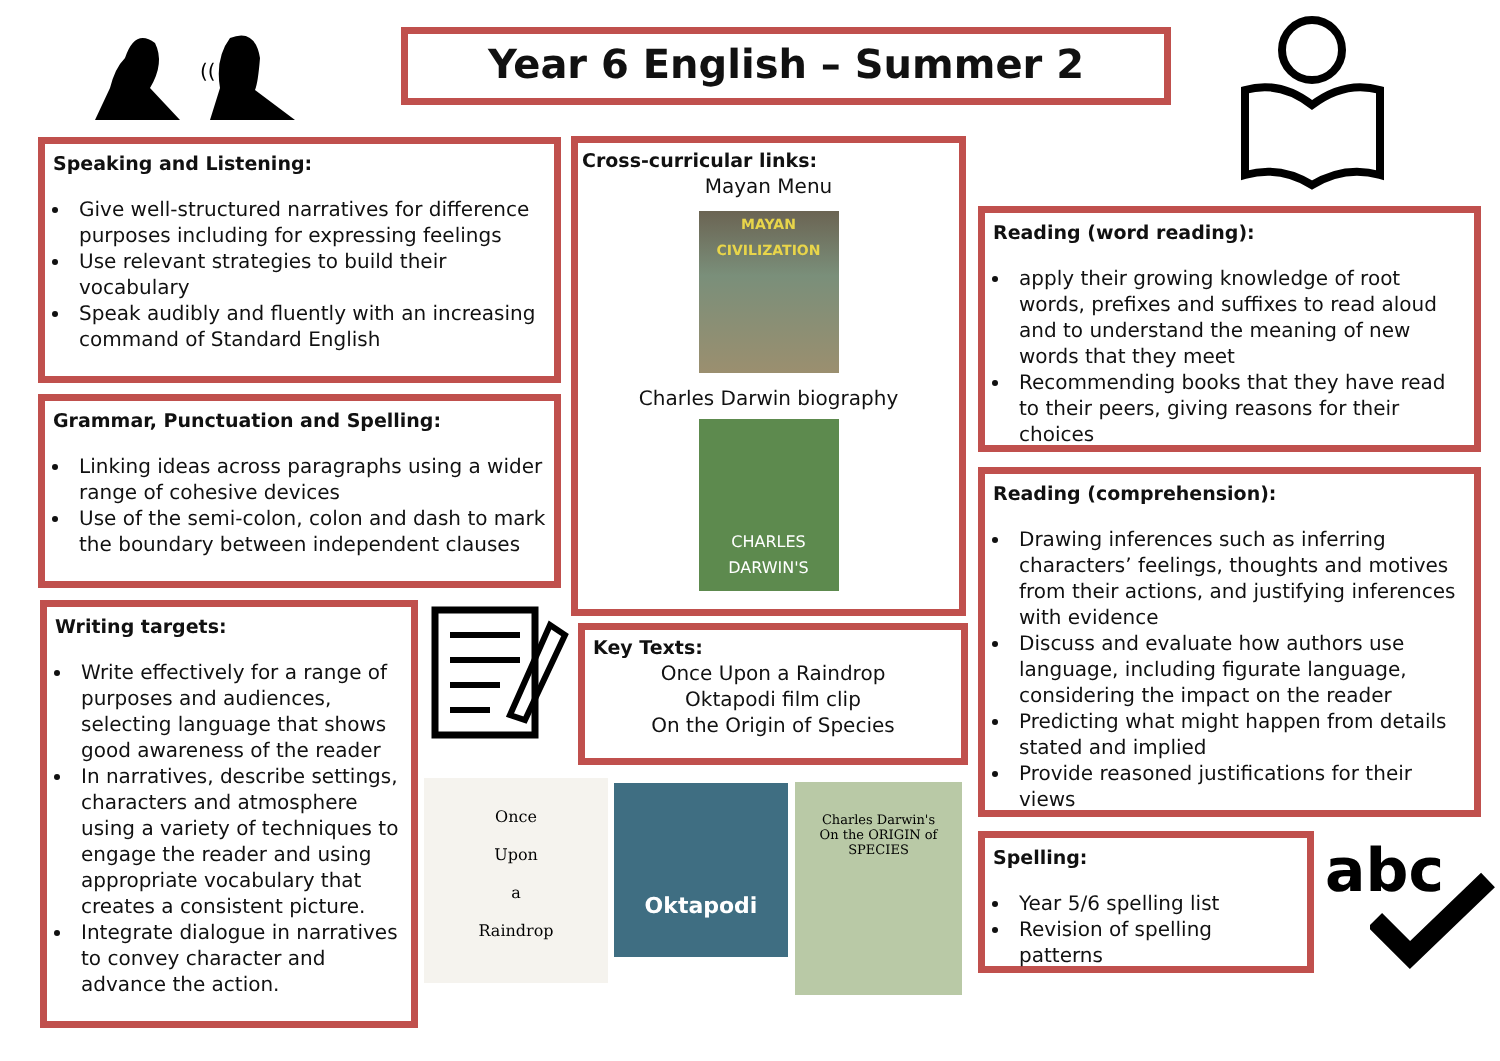Year 6 English – Summer 2
((
Speaking and Listening:
Give well-structured narratives for difference purposes including for expressing feelings
Use relevant strategies to build their vocabulary
Speak audibly and fluently with an increasing command of Standard English
Grammar, Punctuation and Spelling:
Linking ideas across paragraphs using a wider range of cohesive devices
Use of the semi-colon, colon and dash to mark the boundary between independent clauses
Writing targets:
Write effectively for a range of purposes and audiences, selecting language that shows good awareness of the reader
In narratives, describe settings, characters and atmosphere using a variety of techniques to engage the reader and using appropriate vocabulary that creates a consistent picture.
Integrate dialogue in narratives to convey character and advance the action.
Cross-curricular links:
Mayan Menu
MAYAN CIVILIZATION
Charles Darwin biography
CHARLES DARWIN'S
Key Texts:
Once Upon a Raindrop
Oktapodi film clip
On the Origin of Species
Once
Upon
a
Raindrop
Oktapodi
Charles Darwin's
On the ORIGIN of SPECIES
Reading (word reading):
apply their growing knowledge of root words, prefixes and suffixes to read aloud and to understand the meaning of new words that they meet
Recommending books that they have read to their peers, giving reasons for their choices
Reading (comprehension):
Drawing inferences such as inferring characters’ feelings, thoughts and motives from their actions, and justifying inferences with evidence
Discuss and evaluate how authors use language, including figurate language, considering the impact on the reader
Predicting what might happen from details stated and implied
Provide reasoned justifications for their views
Spelling:
Year 5/6 spelling list
Revision of spelling patterns
abc